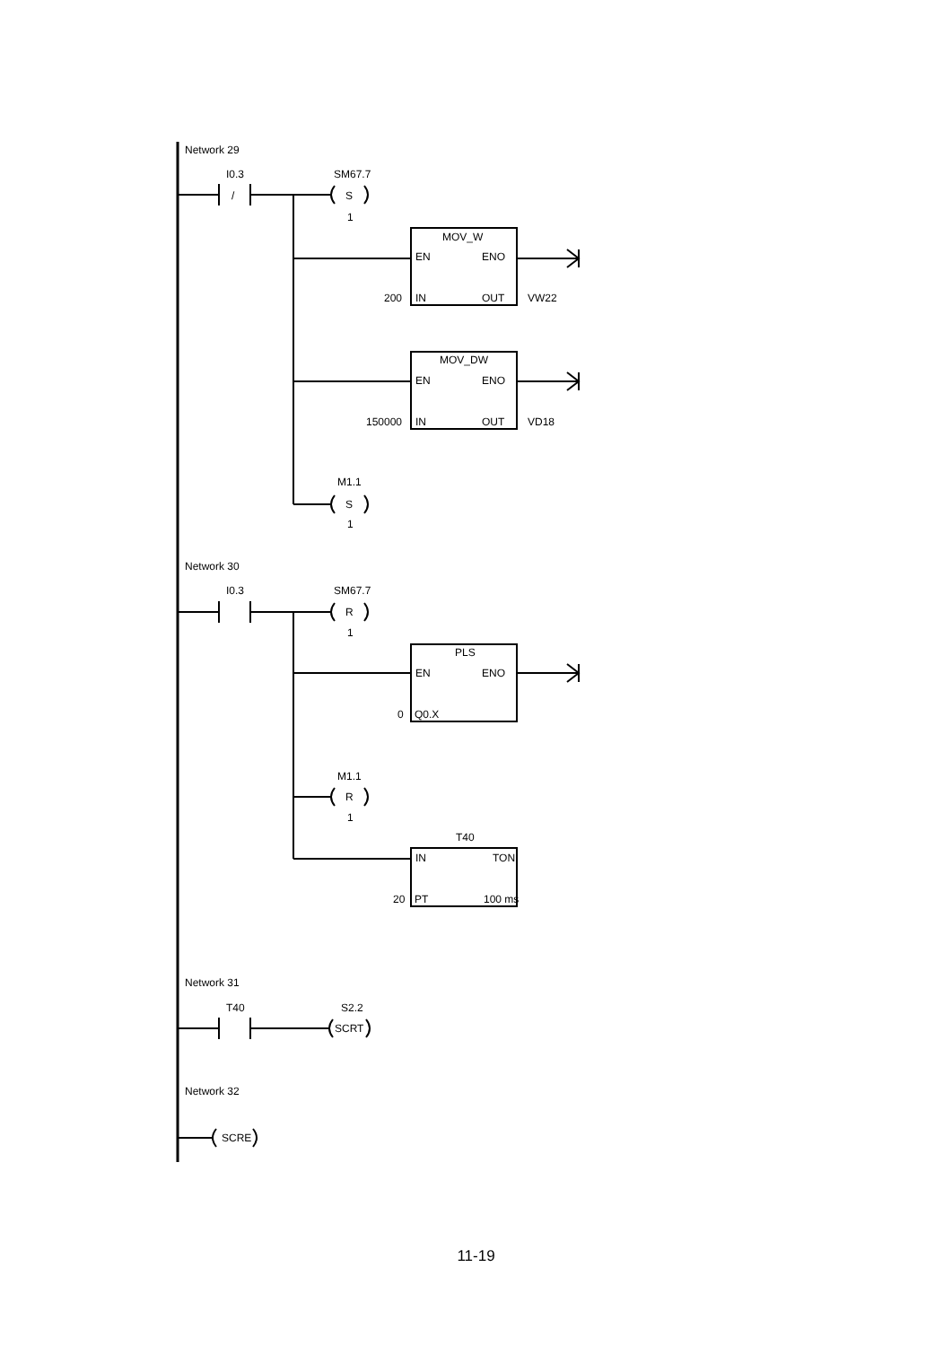Network 29
I0.3
/
SM67.7
S
1
MOV_W
EN
ENO
IN
OUT
200
VW22
MOV_DW
EN
ENO
IN
OUT
150000
VD18
M1.1
S
1
Network 30
I0.3
SM67.7
R
1
PLS
EN
ENO
Q0.X
0
M1.1
R
1
T40
IN
TON
PT
100 ms
20
Network 31
T40
S2.2
SCRT
Network 32
SCRE
11-19